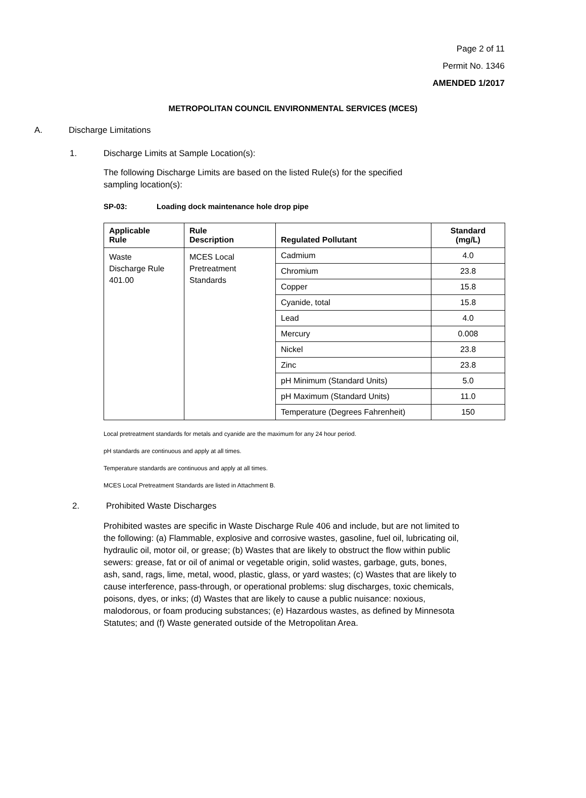Page 2 of 11
Permit No. 1346
AMENDED 1/2017
METROPOLITAN COUNCIL ENVIRONMENTAL SERVICES (MCES)
A. Discharge Limitations
1. Discharge Limits at Sample Location(s):
The following Discharge Limits are based on the listed Rule(s) for the specified sampling location(s):
SP-03: Loading dock maintenance hole drop pipe
| Applicable Rule | Rule Description | Regulated Pollutant | Standard (mg/L) |
| --- | --- | --- | --- |
| Waste Discharge Rule 401.00 | MCES Local Pretreatment Standards | Cadmium | 4.0 |
| | | Chromium | 23.8 |
| | | Copper | 15.8 |
| | | Cyanide, total | 15.8 |
| | | Lead | 4.0 |
| | | Mercury | 0.008 |
| | | Nickel | 23.8 |
| | | Zinc | 23.8 |
| | | pH Minimum (Standard Units) | 5.0 |
| | | pH Maximum (Standard Units) | 11.0 |
| | | Temperature (Degrees Fahrenheit) | 150 |
Local pretreatment standards for metals and cyanide are the maximum for any 24 hour period.
pH standards are continuous and apply at all times.
Temperature standards are continuous and apply at all times.
MCES Local Pretreatment Standards are listed in Attachment B.
2. Prohibited Waste Discharges
Prohibited wastes are specific in Waste Discharge Rule 406 and include, but are not limited to the following: (a) Flammable, explosive and corrosive wastes, gasoline, fuel oil, lubricating oil, hydraulic oil, motor oil, or grease; (b) Wastes that are likely to obstruct the flow within public sewers: grease, fat or oil of animal or vegetable origin, solid wastes, garbage, guts, bones, ash, sand, rags, lime, metal, wood, plastic, glass, or yard wastes; (c) Wastes that are likely to cause interference, pass-through, or operational problems: slug discharges, toxic chemicals, poisons, dyes, or inks; (d) Wastes that are likely to cause a public nuisance: noxious, malodorous, or foam producing substances; (e) Hazardous wastes, as defined by Minnesota Statutes; and (f) Waste generated outside of the Metropolitan Area.